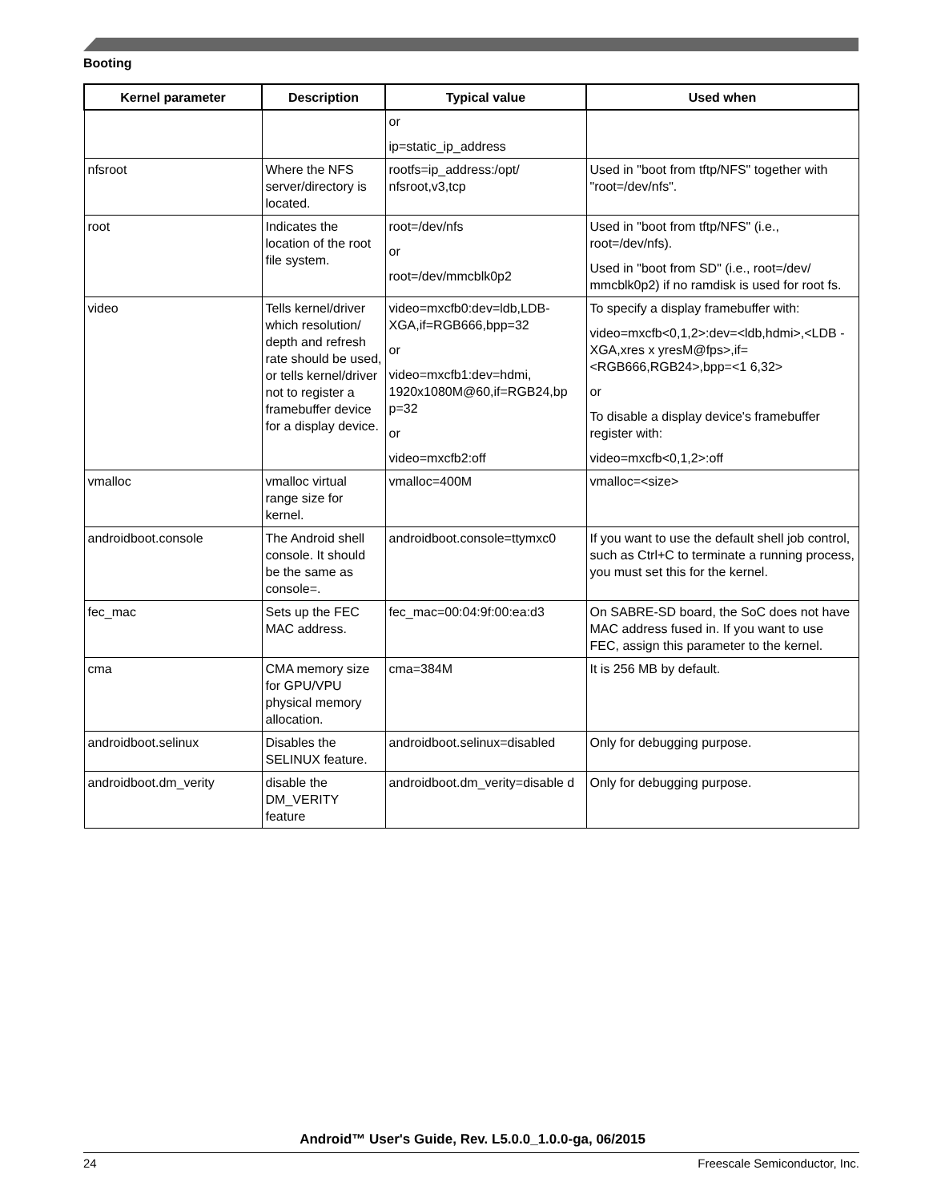Booting
| Kernel parameter | Description | Typical value | Used when |
| --- | --- | --- | --- |
| | | or ip=static_ip_address | |
| nfsroot | Where the NFS server/directory is located. | rootfs=ip_address:/opt/ nfsroot,v3,tcp | Used in "boot from tftp/NFS" together with "root=/dev/nfs". |
| root | Indicates the location of the root file system. | root=/dev/nfs or root=/dev/mmcblk0p2 | Used in "boot from tftp/NFS" (i.e., root=/dev/nfs). Used in "boot from SD" (i.e., root=/dev/ mmcblk0p2) if no ramdisk is used for root fs. |
| video | Tells kernel/driver which resolution/ depth and refresh rate should be used, or tells kernel/driver not to register a framebuffer device for a display device. | video=mxcfb0:dev=ldb,LDB-XGA,if=RGB666,bpp=32 or video=mxcfb1:dev=hdmi, 1920x1080M@60,if=RGB24,bp p=32 or video=mxcfb2:off | To specify a display framebuffer with: video=mxcfb<0,1,2>:dev=<ldb,hdmi>,<LDB -XGA,xres x yresM@fps>,if=<RGB666,RGB24>,bpp=<1 6,32> or To disable a display device's framebuffer register with: video=mxcfb<0,1,2>:off |
| vmalloc | vmalloc virtual range size for kernel. | vmalloc=400M | vmalloc=<size> |
| androidboot.console | The Android shell console. It should be the same as console=. | androidboot.console=ttymxc0 | If you want to use the default shell job control, such as Ctrl+C to terminate a running process, you must set this for the kernel. |
| fec_mac | Sets up the FEC MAC address. | fec_mac=00:04:9f:00:ea:d3 | On SABRE-SD board, the SoC does not have MAC address fused in. If you want to use FEC, assign this parameter to the kernel. |
| cma | CMA memory size for GPU/VPU physical memory allocation. | cma=384M | It is 256 MB by default. |
| androidboot.selinux | Disables the SELINUX feature. | androidboot.selinux=disabled | Only for debugging purpose. |
| androidboot.dm_verity | disable the DM_VERITY feature | androidboot.dm_verity=disable d | Only for debugging purpose. |
Android™ User's Guide, Rev. L5.0.0_1.0.0-ga, 06/2015
24 Freescale Semiconductor, Inc.